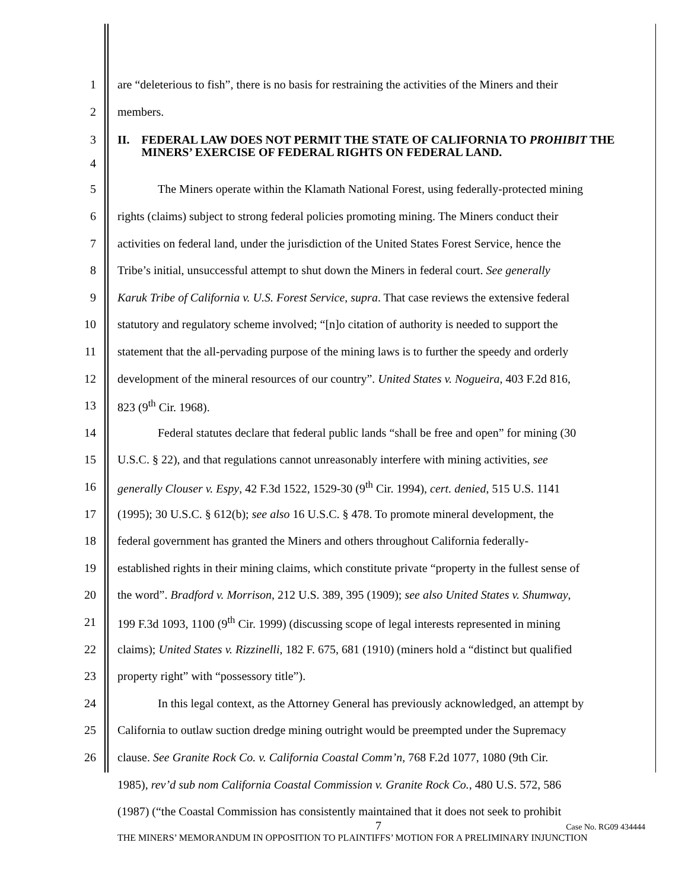1 are “deleterious to fish”, there is no basis for restraining the activities of the Miners and their
2 members.
3
4
II. FEDERAL LAW DOES NOT PERMIT THE STATE OF CALIFORNIA TO PROHIBIT THE MINERS’ EXERCISE OF FEDERAL RIGHTS ON FEDERAL LAND.
5 The Miners operate within the Klamath National Forest, using federally-protected mining
6 rights (claims) subject to strong federal policies promoting mining. The Miners conduct their
7 activities on federal land, under the jurisdiction of the United States Forest Service, hence the
8 Tribe’s initial, unsuccessful attempt to shut down the Miners in federal court. See generally
9 Karuk Tribe of California v. U.S. Forest Service, supra. That case reviews the extensive federal
10 statutory and regulatory scheme involved; “[n]o citation of authority is needed to support the
11 statement that the all-pervading purpose of the mining laws is to further the speedy and orderly
12 development of the mineral resources of our country”. United States v. Nogueira, 403 F.2d 816,
13 823 (9<sup>th</sup> Cir. 1968).
14 Federal statutes declare that federal public lands “shall be free and open” for mining (30
15 U.S.C. § 22), and that regulations cannot unreasonably interfere with mining activities, see
16 generally Clouser v. Espy, 42 F.3d 1522, 1529-30 (9<sup>th</sup> Cir. 1994), cert. denied, 515 U.S. 1141
17 (1995); 30 U.S.C. § 612(b); see also 16 U.S.C. § 478. To promote mineral development, the
18 federal government has granted the Miners and others throughout California federally-
19 established rights in their mining claims, which constitute private “property in the fullest sense of
20 the word”. Bradford v. Morrison, 212 U.S. 389, 395 (1909); see also United States v. Shumway,
21 199 F.3d 1093, 1100 (9<sup>th</sup> Cir. 1999) (discussing scope of legal interests represented in mining
22 claims); United States v. Rizzinelli, 182 F. 675, 681 (1910) (miners hold a “distinct but qualified
23 property right” with “possessory title”).
24 In this legal context, as the Attorney General has previously acknowledged, an attempt by
25 California to outlaw suction dredge mining outright would be preempted under the Supremacy
26 clause. See Granite Rock Co. v. California Coastal Comm’n, 768 F.2d 1077, 1080 (9th Cir.
1985), rev’d sub nom California Coastal Commission v. Granite Rock Co., 480 U.S. 572, 586
(1987) (“the Coastal Commission has consistently maintained that it does not seek to prohibit
7 Case No. RG09 434444
THE MINERS’ MEMORANDUM IN OPPOSITION TO PLAINTIFFS’ MOTION FOR A PRELIMINARY INJUNCTION